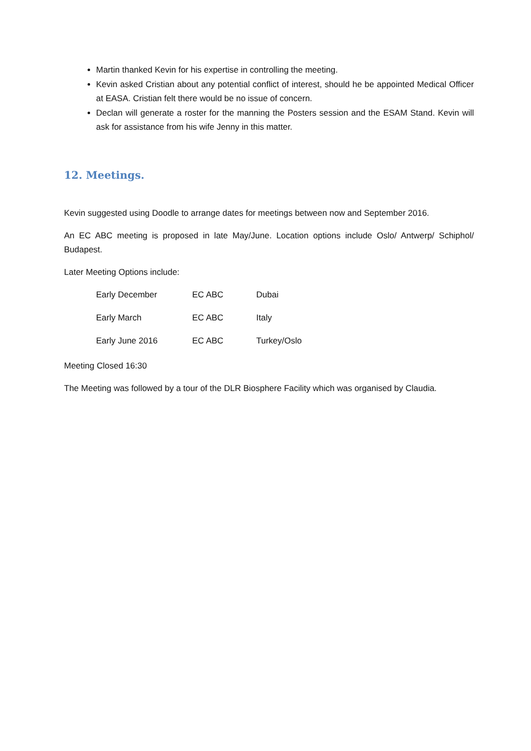Martin thanked Kevin for his expertise in controlling the meeting.
Kevin asked Cristian about any potential conflict of interest, should he be appointed Medical Officer at EASA. Cristian felt there would be no issue of concern.
Declan will generate a roster for the manning the Posters session and the ESAM Stand. Kevin will ask for assistance from his wife Jenny in this matter.
12. Meetings.
Kevin suggested using Doodle to arrange dates for meetings between now and September 2016.
An EC ABC meeting is proposed in late May/June. Location options include Oslo/ Antwerp/ Schiphol/ Budapest.
Later Meeting Options include:
| Early December | EC ABC | Dubai |
| Early March | EC ABC | Italy |
| Early June 2016 | EC ABC | Turkey/Oslo |
Meeting Closed 16:30
The Meeting was followed by a tour of the DLR Biosphere Facility which was organised by Claudia.